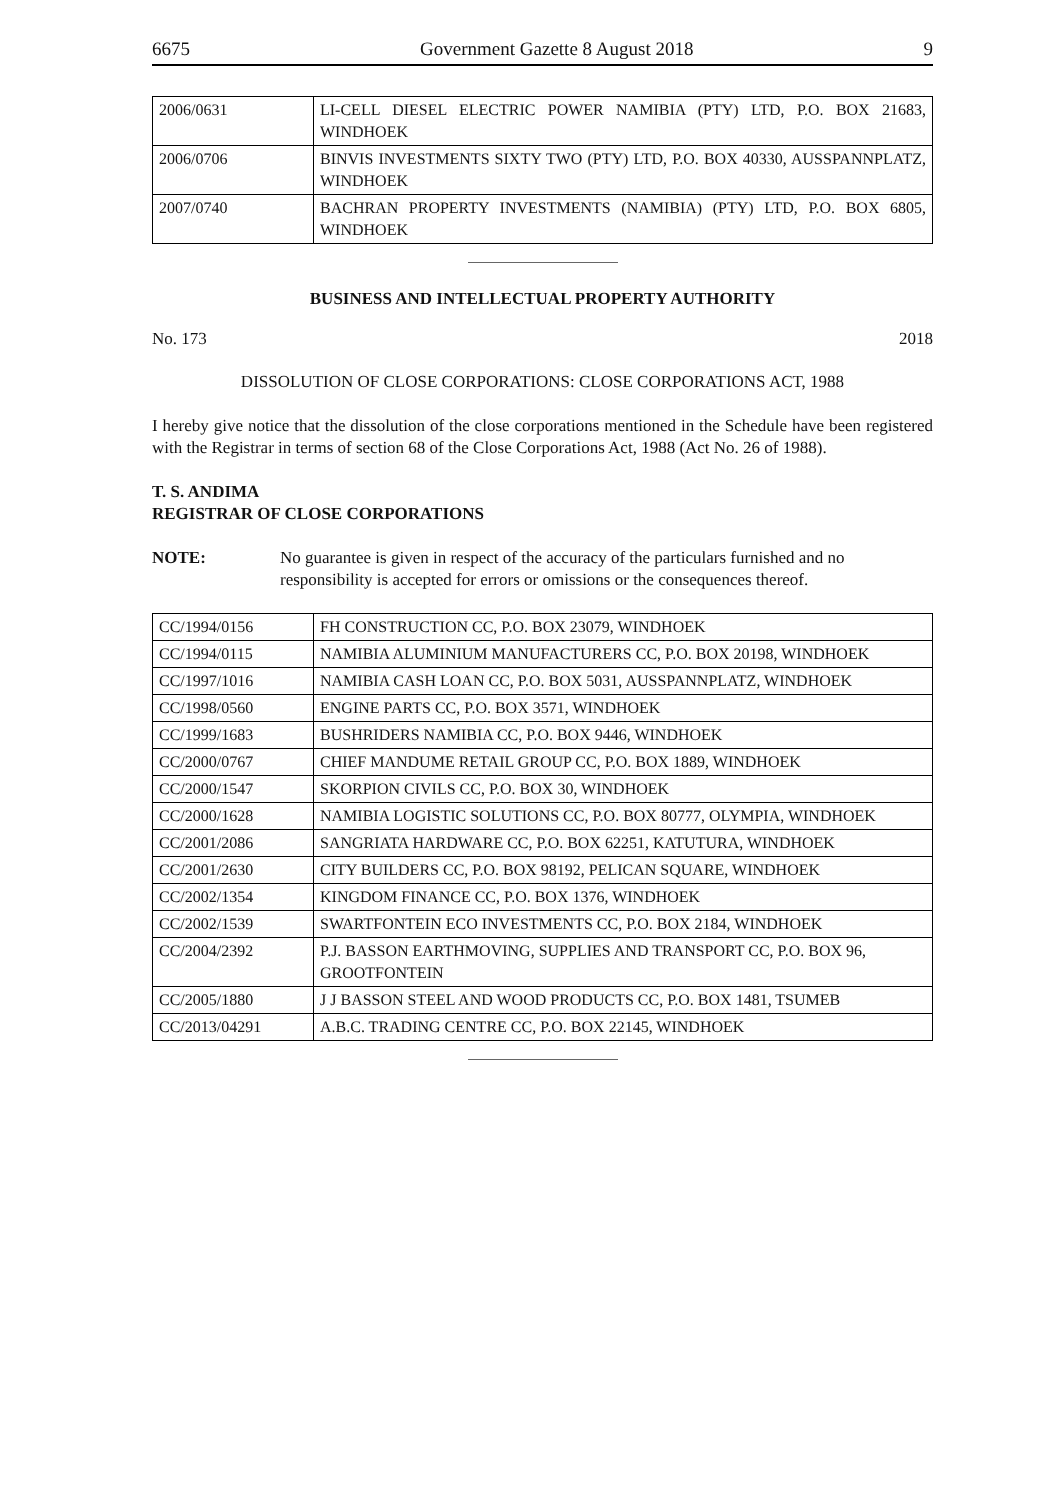6675 Government Gazette 8 August 2018 9
| 2006/0631 | LI-CELL DIESEL ELECTRIC POWER NAMIBIA (PTY) LTD, P.O. BOX 21683, WINDHOEK |
| 2006/0706 | BINVIS INVESTMENTS SIXTY TWO (PTY) LTD, P.O. BOX 40330, AUSSPANNPLATZ, WINDHOEK |
| 2007/0740 | BACHRAN PROPERTY INVESTMENTS (NAMIBIA) (PTY) LTD, P.O. BOX 6805, WINDHOEK |
BUSINESS AND INTELLECTUAL PROPERTY AUTHORITY
No. 173 2018
DISSOLUTION OF CLOSE CORPORATIONS: CLOSE CORPORATIONS ACT, 1988
I hereby give notice that the dissolution of the close corporations mentioned in the Schedule have been registered with the Registrar in terms of section 68 of the Close Corporations Act, 1988 (Act No. 26 of 1988).
T. S. ANDIMA
REGISTRAR OF CLOSE CORPORATIONS
NOTE: No guarantee is given in respect of the accuracy of the particulars furnished and no responsibility is accepted for errors or omissions or the consequences thereof.
| CC/1994/0156 | FH CONSTRUCTION CC, P.O. BOX 23079, WINDHOEK |
| CC/1994/0115 | NAMIBIA ALUMINIUM MANUFACTURERS CC, P.O. BOX 20198, WINDHOEK |
| CC/1997/1016 | NAMIBIA CASH LOAN CC, P.O. BOX 5031, AUSSPANNPLATZ, WINDHOEK |
| CC/1998/0560 | ENGINE PARTS CC, P.O. BOX 3571, WINDHOEK |
| CC/1999/1683 | BUSHRIDERS NAMIBIA CC, P.O. BOX 9446, WINDHOEK |
| CC/2000/0767 | CHIEF MANDUME RETAIL GROUP CC, P.O. BOX 1889, WINDHOEK |
| CC/2000/1547 | SKORPION CIVILS CC, P.O. BOX 30, WINDHOEK |
| CC/2000/1628 | NAMIBIA LOGISTIC SOLUTIONS CC, P.O. BOX 80777, OLYMPIA, WINDHOEK |
| CC/2001/2086 | SANGRIATA HARDWARE CC, P.O. BOX 62251, KATUTURA, WINDHOEK |
| CC/2001/2630 | CITY BUILDERS CC, P.O. BOX 98192, PELICAN SQUARE, WINDHOEK |
| CC/2002/1354 | KINGDOM FINANCE CC, P.O. BOX 1376, WINDHOEK |
| CC/2002/1539 | SWARTFONTEIN ECO INVESTMENTS CC, P.O. BOX 2184, WINDHOEK |
| CC/2004/2392 | P.J. BASSON EARTHMOVING, SUPPLIES AND TRANSPORT CC, P.O. BOX 96, GROOTFONTEIN |
| CC/2005/1880 | J J BASSON STEEL AND WOOD PRODUCTS CC, P.O. BOX 1481, TSUMEB |
| CC/2013/04291 | A.B.C. TRADING CENTRE CC, P.O. BOX 22145, WINDHOEK |